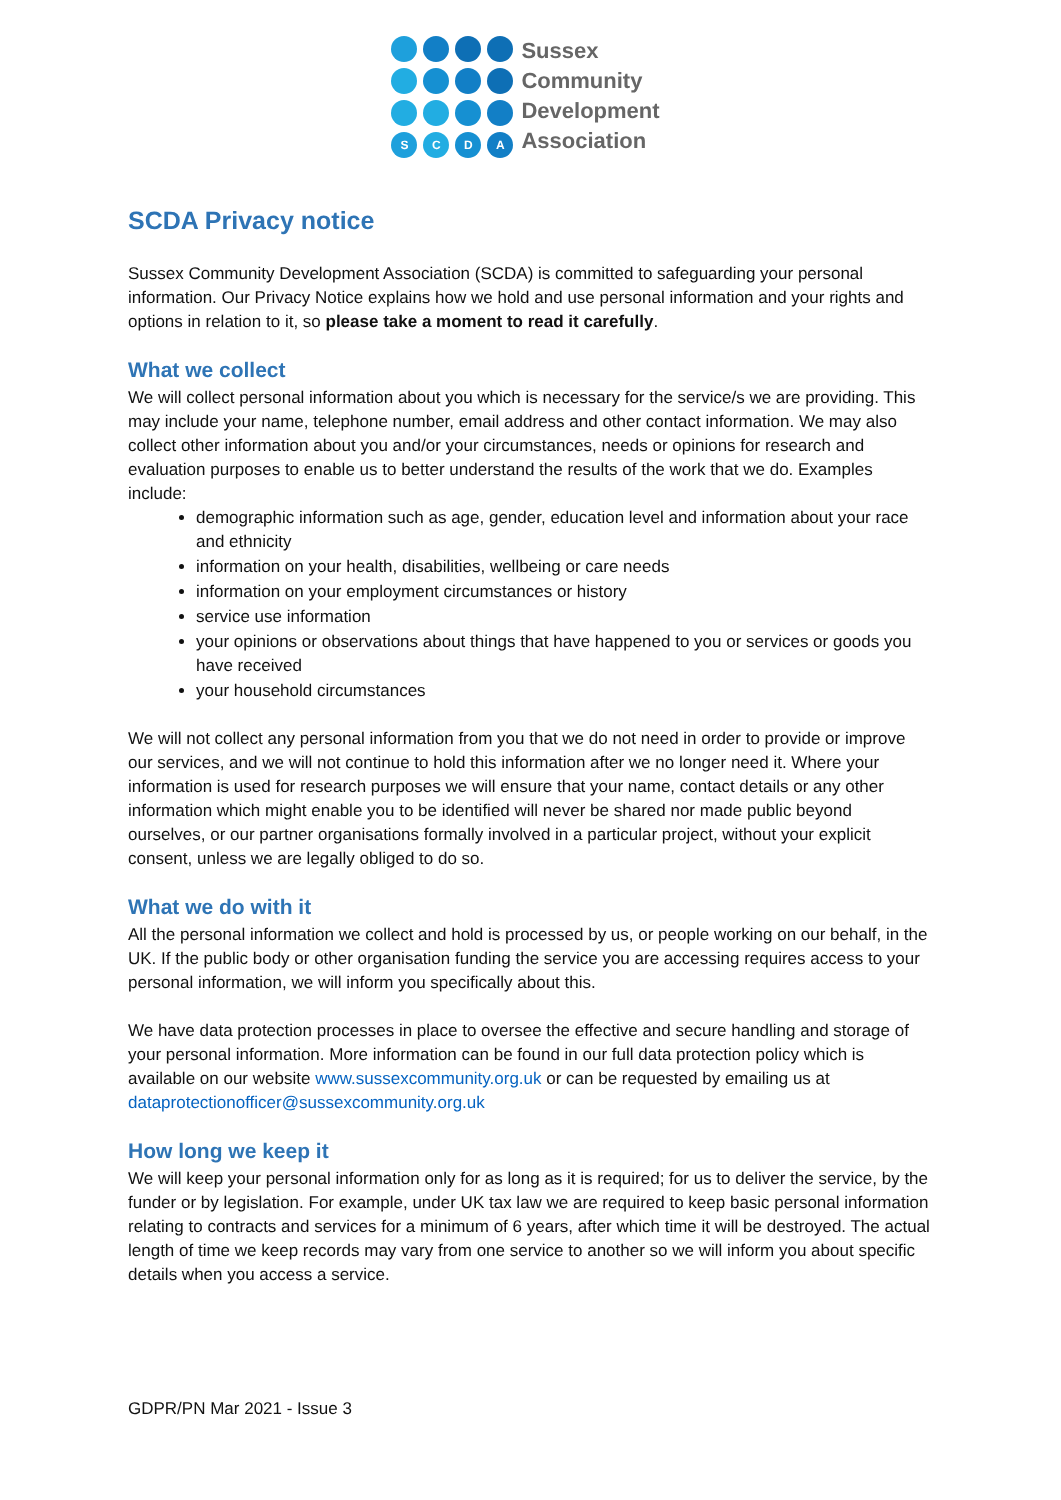S
C
D
A
Sussex
Community
Development
Association
SCDA Privacy notice
Sussex Community Development Association (SCDA) is committed to safeguarding your personal information. Our Privacy Notice explains how we hold and use personal information and your rights and options in relation to it, so please take a moment to read it carefully.
What we collect
We will collect personal information about you which is necessary for the service/s we are providing. This may include your name, telephone number, email address and other contact information. We may also collect other information about you and/or your circumstances, needs or opinions for research and evaluation purposes to enable us to better understand the results of the work that we do. Examples include:
demographic information such as age, gender, education level and information about your race and ethnicity
information on your health, disabilities, wellbeing or care needs
information on your employment circumstances or history
service use information
your opinions or observations about things that have happened to you or services or goods you have received
your household circumstances
We will not collect any personal information from you that we do not need in order to provide or improve our services, and we will not continue to hold this information after we no longer need it. Where your information is used for research purposes we will ensure that your name, contact details or any other information which might enable you to be identified will never be shared nor made public beyond ourselves, or our partner organisations formally involved in a particular project, without your explicit consent, unless we are legally obliged to do so.
What we do with it
All the personal information we collect and hold is processed by us, or people working on our behalf, in the UK. If the public body or other organisation funding the service you are accessing requires access to your personal information, we will inform you specifically about this.
We have data protection processes in place to oversee the effective and secure handling and storage of your personal information. More information can be found in our full data protection policy which is available on our website www.sussexcommunity.org.uk or can be requested by emailing us at dataprotectionofficer@sussexcommunity.org.uk
How long we keep it
We will keep your personal information only for as long as it is required; for us to deliver the service, by the funder or by legislation. For example, under UK tax law we are required to keep basic personal information relating to contracts and services for a minimum of 6 years, after which time it will be destroyed. The actual length of time we keep records may vary from one service to another so we will inform you about specific details when you access a service.
GDPR/PN Mar 2021 - Issue 3